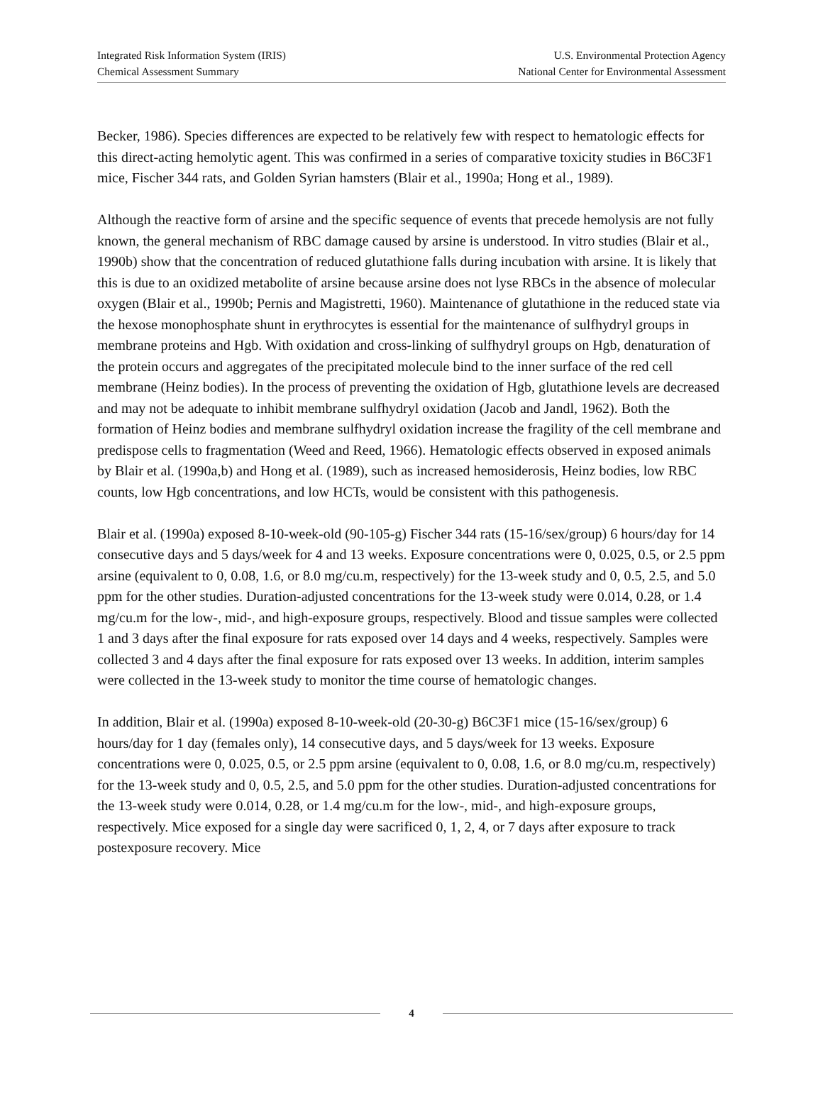Integrated Risk Information System (IRIS)
Chemical Assessment Summary
U.S. Environmental Protection Agency
National Center for Environmental Assessment
Becker, 1986). Species differences are expected to be relatively few with respect to hematologic effects for this direct-acting hemolytic agent. This was confirmed in a series of comparative toxicity studies in B6C3F1 mice, Fischer 344 rats, and Golden Syrian hamsters (Blair et al., 1990a; Hong et al., 1989).
Although the reactive form of arsine and the specific sequence of events that precede hemolysis are not fully known, the general mechanism of RBC damage caused by arsine is understood. In vitro studies (Blair et al., 1990b) show that the concentration of reduced glutathione falls during incubation with arsine. It is likely that this is due to an oxidized metabolite of arsine because arsine does not lyse RBCs in the absence of molecular oxygen (Blair et al., 1990b; Pernis and Magistretti, 1960). Maintenance of glutathione in the reduced state via the hexose monophosphate shunt in erythrocytes is essential for the maintenance of sulfhydryl groups in membrane proteins and Hgb. With oxidation and cross-linking of sulfhydryl groups on Hgb, denaturation of the protein occurs and aggregates of the precipitated molecule bind to the inner surface of the red cell membrane (Heinz bodies). In the process of preventing the oxidation of Hgb, glutathione levels are decreased and may not be adequate to inhibit membrane sulfhydryl oxidation (Jacob and Jandl, 1962). Both the formation of Heinz bodies and membrane sulfhydryl oxidation increase the fragility of the cell membrane and predispose cells to fragmentation (Weed and Reed, 1966). Hematologic effects observed in exposed animals by Blair et al. (1990a,b) and Hong et al. (1989), such as increased hemosiderosis, Heinz bodies, low RBC counts, low Hgb concentrations, and low HCTs, would be consistent with this pathogenesis.
Blair et al. (1990a) exposed 8-10-week-old (90-105-g) Fischer 344 rats (15-16/sex/group) 6 hours/day for 14 consecutive days and 5 days/week for 4 and 13 weeks. Exposure concentrations were 0, 0.025, 0.5, or 2.5 ppm arsine (equivalent to 0, 0.08, 1.6, or 8.0 mg/cu.m, respectively) for the 13-week study and 0, 0.5, 2.5, and 5.0 ppm for the other studies. Duration-adjusted concentrations for the 13-week study were 0.014, 0.28, or 1.4 mg/cu.m for the low-, mid-, and high-exposure groups, respectively. Blood and tissue samples were collected 1 and 3 days after the final exposure for rats exposed over 14 days and 4 weeks, respectively. Samples were collected 3 and 4 days after the final exposure for rats exposed over 13 weeks. In addition, interim samples were collected in the 13-week study to monitor the time course of hematologic changes.
In addition, Blair et al. (1990a) exposed 8-10-week-old (20-30-g) B6C3F1 mice (15-16/sex/group) 6 hours/day for 1 day (females only), 14 consecutive days, and 5 days/week for 13 weeks. Exposure concentrations were 0, 0.025, 0.5, or 2.5 ppm arsine (equivalent to 0, 0.08, 1.6, or 8.0 mg/cu.m, respectively) for the 13-week study and 0, 0.5, 2.5, and 5.0 ppm for the other studies. Duration-adjusted concentrations for the 13-week study were 0.014, 0.28, or 1.4 mg/cu.m for the low-, mid-, and high-exposure groups, respectively. Mice exposed for a single day were sacrificed 0, 1, 2, 4, or 7 days after exposure to track postexposure recovery. Mice
4